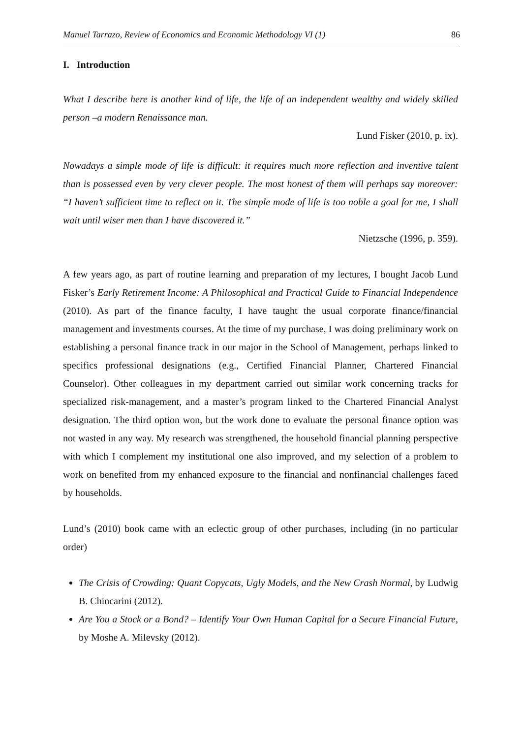Manuel Tarrazo, Review of Economics and Economic Methodology VI (1) 86
I. Introduction
What I describe here is another kind of life, the life of an independent wealthy and widely skilled person –a modern Renaissance man.
Lund Fisker (2010, p. ix).
Nowadays a simple mode of life is difficult: it requires much more reflection and inventive talent than is possessed even by very clever people. The most honest of them will perhaps say moreover: “I haven’t sufficient time to reflect on it. The simple mode of life is too noble a goal for me, I shall wait until wiser men than I have discovered it.”
Nietzsche (1996, p. 359).
A few years ago, as part of routine learning and preparation of my lectures, I bought Jacob Lund Fisker’s Early Retirement Income: A Philosophical and Practical Guide to Financial Independence (2010). As part of the finance faculty, I have taught the usual corporate finance/financial management and investments courses. At the time of my purchase, I was doing preliminary work on establishing a personal finance track in our major in the School of Management, perhaps linked to specifics professional designations (e.g., Certified Financial Planner, Chartered Financial Counselor). Other colleagues in my department carried out similar work concerning tracks for specialized risk-management, and a master’s program linked to the Chartered Financial Analyst designation. The third option won, but the work done to evaluate the personal finance option was not wasted in any way. My research was strengthened, the household financial planning perspective with which I complement my institutional one also improved, and my selection of a problem to work on benefited from my enhanced exposure to the financial and nonfinancial challenges faced by households.
Lund’s (2010) book came with an eclectic group of other purchases, including (in no particular order)
The Crisis of Crowding: Quant Copycats, Ugly Models, and the New Crash Normal, by Ludwig B. Chincarini (2012).
Are You a Stock or a Bond? – Identify Your Own Human Capital for a Secure Financial Future, by Moshe A. Milevsky (2012).